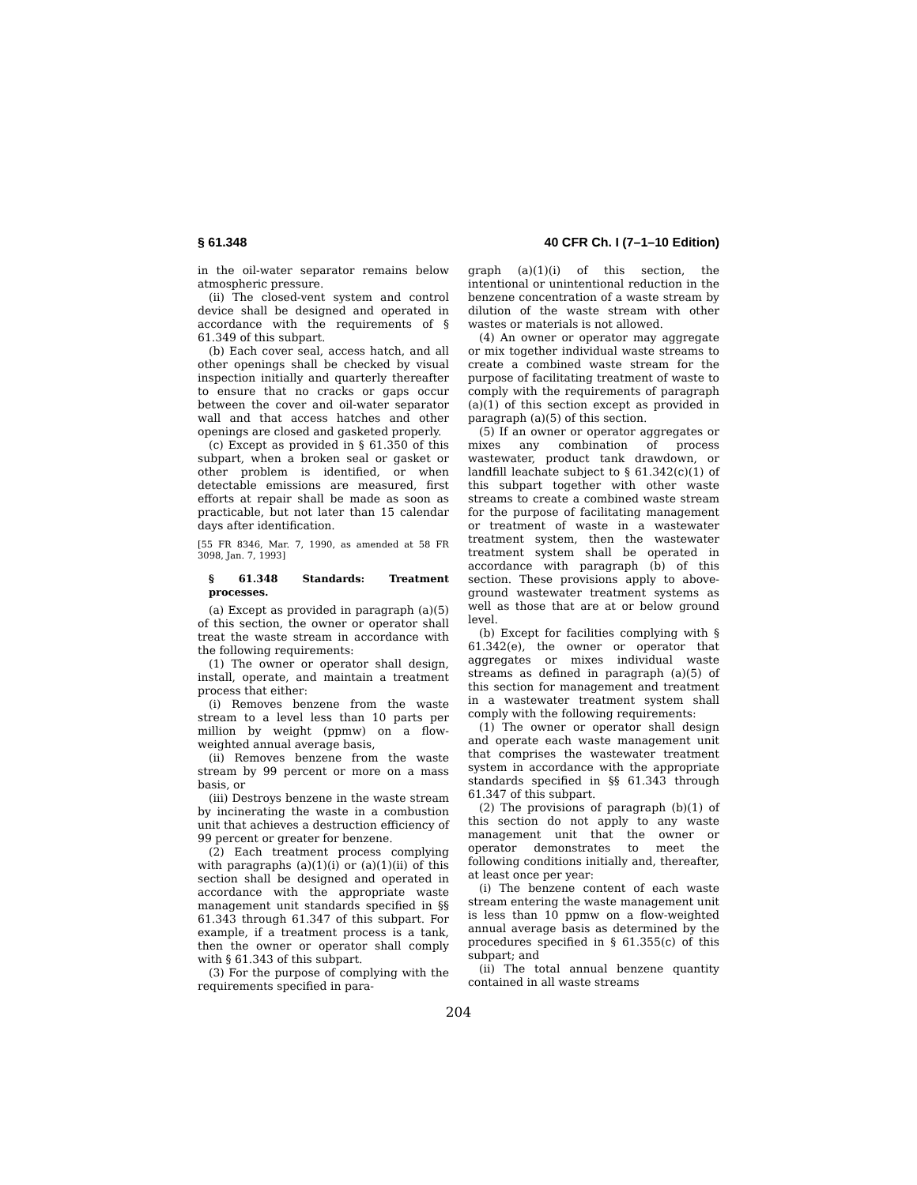§ 61.348 40 CFR Ch. I (7–1–10 Edition)
in the oil-water separator remains below atmospheric pressure.
(ii) The closed-vent system and control device shall be designed and operated in accordance with the requirements of § 61.349 of this subpart.
(b) Each cover seal, access hatch, and all other openings shall be checked by visual inspection initially and quarterly thereafter to ensure that no cracks or gaps occur between the cover and oil-water separator wall and that access hatches and other openings are closed and gasketed properly.
(c) Except as provided in § 61.350 of this subpart, when a broken seal or gasket or other problem is identified, or when detectable emissions are measured, first efforts at repair shall be made as soon as practicable, but not later than 15 calendar days after identification.
[55 FR 8346, Mar. 7, 1990, as amended at 58 FR 3098, Jan. 7, 1993]
§ 61.348 Standards: Treatment processes.
(a) Except as provided in paragraph (a)(5) of this section, the owner or operator shall treat the waste stream in accordance with the following requirements:
(1) The owner or operator shall design, install, operate, and maintain a treatment process that either:
(i) Removes benzene from the waste stream to a level less than 10 parts per million by weight (ppmw) on a flow-weighted annual average basis,
(ii) Removes benzene from the waste stream by 99 percent or more on a mass basis, or
(iii) Destroys benzene in the waste stream by incinerating the waste in a combustion unit that achieves a destruction efficiency of 99 percent or greater for benzene.
(2) Each treatment process complying with paragraphs (a)(1)(i) or (a)(1)(ii) of this section shall be designed and operated in accordance with the appropriate waste management unit standards specified in §§ 61.343 through 61.347 of this subpart. For example, if a treatment process is a tank, then the owner or operator shall comply with § 61.343 of this subpart.
(3) For the purpose of complying with the requirements specified in para-
graph (a)(1)(i) of this section, the intentional or unintentional reduction in the benzene concentration of a waste stream by dilution of the waste stream with other wastes or materials is not allowed.
(4) An owner or operator may aggregate or mix together individual waste streams to create a combined waste stream for the purpose of facilitating treatment of waste to comply with the requirements of paragraph (a)(1) of this section except as provided in paragraph (a)(5) of this section.
(5) If an owner or operator aggregates or mixes any combination of process wastewater, product tank drawdown, or landfill leachate subject to § 61.342(c)(1) of this subpart together with other waste streams to create a combined waste stream for the purpose of facilitating management or treatment of waste in a wastewater treatment system, then the wastewater treatment system shall be operated in accordance with paragraph (b) of this section. These provisions apply to above-ground wastewater treatment systems as well as those that are at or below ground level.
(b) Except for facilities complying with § 61.342(e), the owner or operator that aggregates or mixes individual waste streams as defined in paragraph (a)(5) of this section for management and treatment in a wastewater treatment system shall comply with the following requirements:
(1) The owner or operator shall design and operate each waste management unit that comprises the wastewater treatment system in accordance with the appropriate standards specified in §§ 61.343 through 61.347 of this subpart.
(2) The provisions of paragraph (b)(1) of this section do not apply to any waste management unit that the owner or operator demonstrates to meet the following conditions initially and, thereafter, at least once per year:
(i) The benzene content of each waste stream entering the waste management unit is less than 10 ppmw on a flow-weighted annual average basis as determined by the procedures specified in § 61.355(c) of this subpart; and
(ii) The total annual benzene quantity contained in all waste streams
204